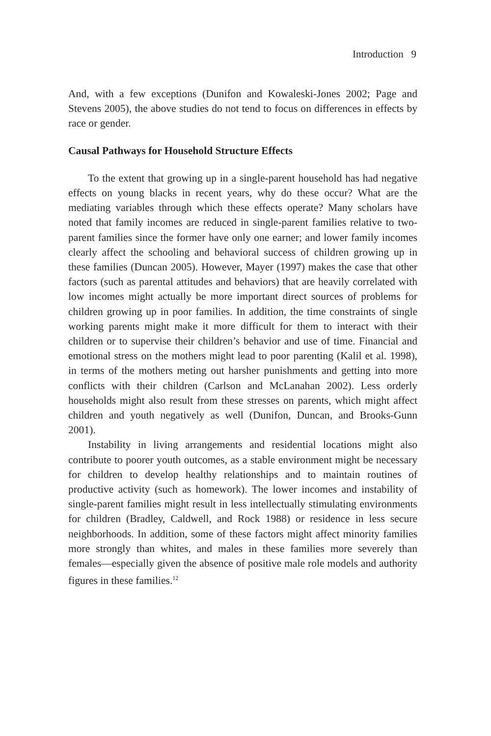Introduction 9
And, with a few exceptions (Dunifon and Kowaleski-Jones 2002; Page and Stevens 2005), the above studies do not tend to focus on differences in effects by race or gender.
Causal Pathways for Household Structure Effects
To the extent that growing up in a single-parent household has had negative effects on young blacks in recent years, why do these occur? What are the mediating variables through which these effects operate? Many scholars have noted that family incomes are reduced in single-parent families relative to two-parent families since the former have only one earner; and lower family incomes clearly affect the schooling and behavioral success of children growing up in these families (Duncan 2005). However, Mayer (1997) makes the case that other factors (such as parental attitudes and behaviors) that are heavily correlated with low incomes might actually be more important direct sources of problems for children growing up in poor families. In addition, the time constraints of single working parents might make it more difficult for them to interact with their children or to supervise their children’s behavior and use of time. Financial and emotional stress on the mothers might lead to poor parenting (Kalil et al. 1998), in terms of the mothers meting out harsher punishments and getting into more conflicts with their children (Carlson and McLanahan 2002). Less orderly households might also result from these stresses on parents, which might affect children and youth negatively as well (Dunifon, Duncan, and Brooks-Gunn 2001).
Instability in living arrangements and residential locations might also contribute to poorer youth outcomes, as a stable environment might be necessary for children to develop healthy relationships and to maintain routines of productive activity (such as homework). The lower incomes and instability of single-parent families might result in less intellectually stimulating environments for children (Bradley, Caldwell, and Rock 1988) or residence in less secure neighborhoods. In addition, some of these factors might affect minority families more strongly than whites, and males in these families more severely than females—especially given the absence of positive male role models and authority figures in these families.<sup>12</sup>